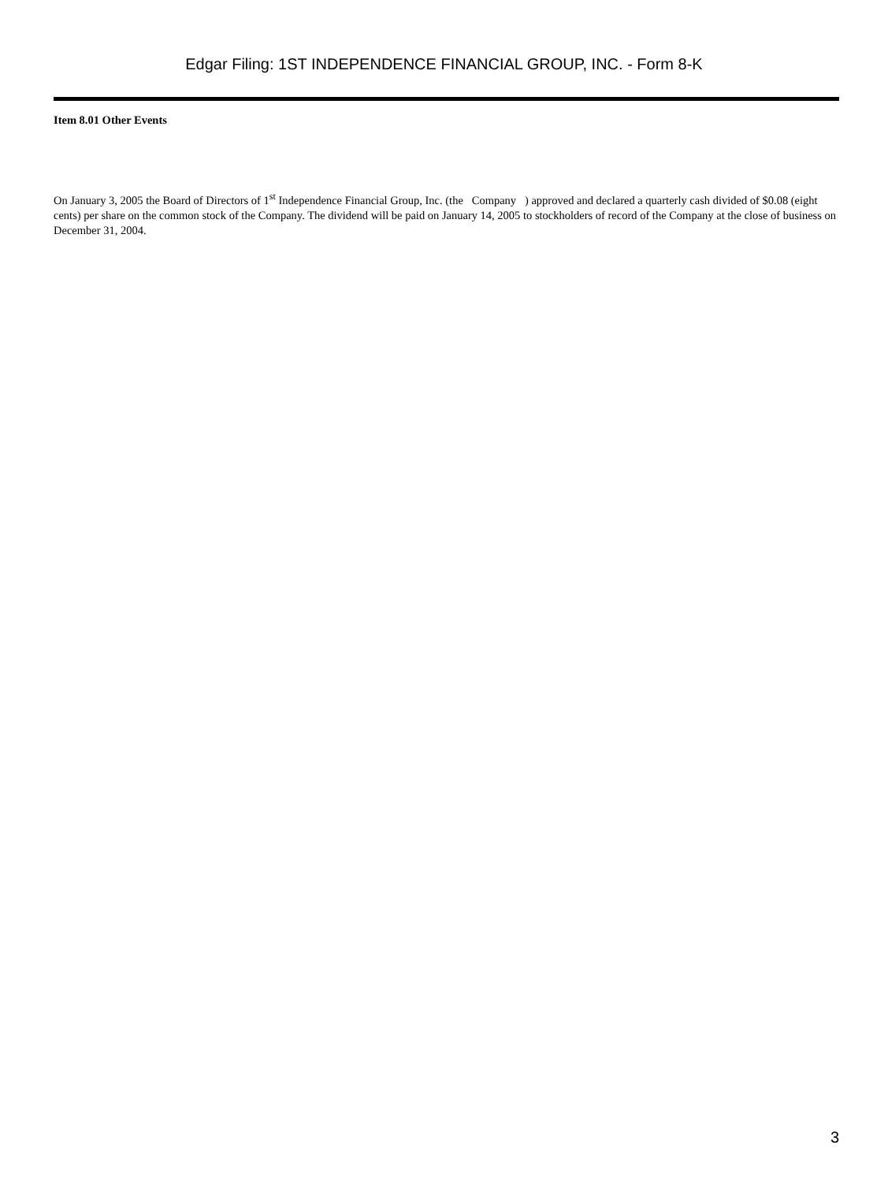Edgar Filing: 1ST INDEPENDENCE FINANCIAL GROUP, INC. - Form 8-K
Item 8.01 Other Events
On January 3, 2005 the Board of Directors of 1<sup>st</sup> Independence Financial Group, Inc. (the Company ) approved and declared a quarterly cash divided of $0.08 (eight cents) per share on the common stock of the Company. The dividend will be paid on January 14, 2005 to stockholders of record of the Company at the close of business on December 31, 2004.
3